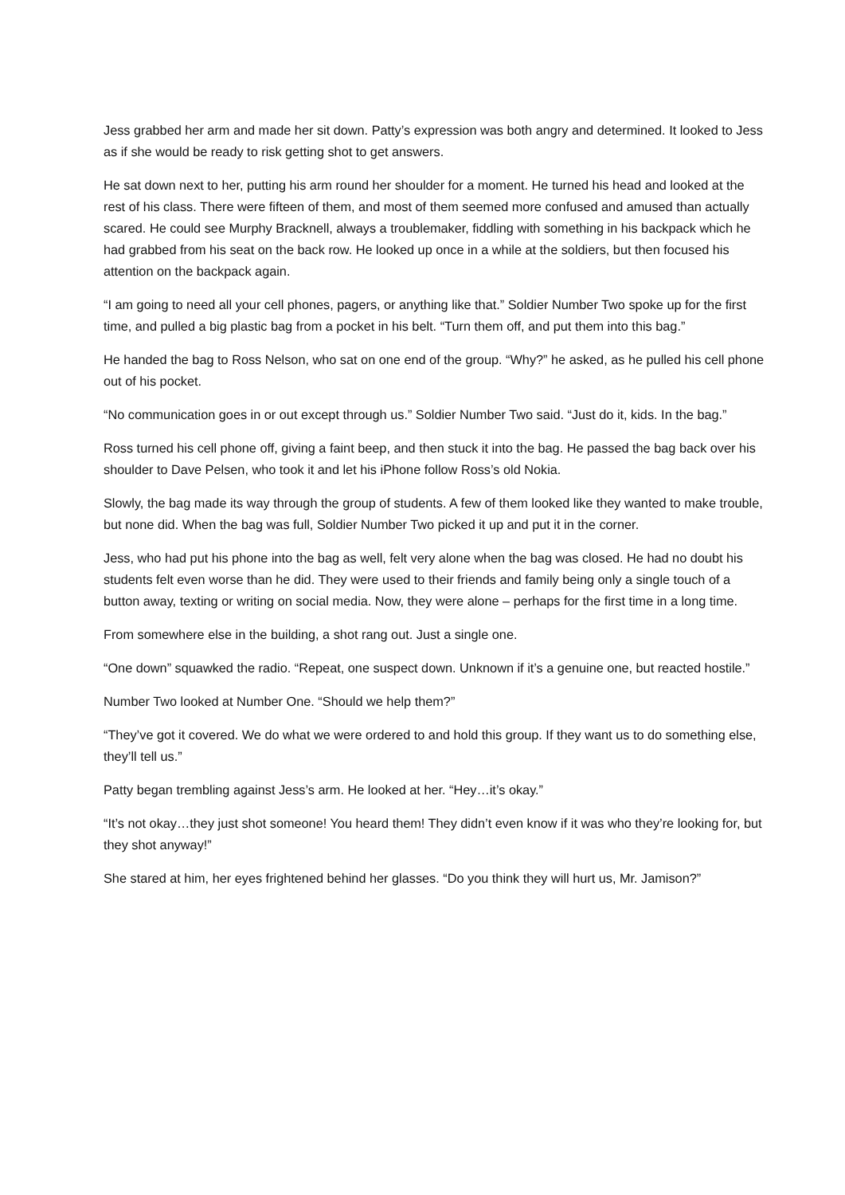Jess grabbed her arm and made her sit down. Patty’s expression was both angry and determined. It looked to Jess as if she would be ready to risk getting shot to get answers.
He sat down next to her, putting his arm round her shoulder for a moment. He turned his head and looked at the rest of his class. There were fifteen of them, and most of them seemed more confused and amused than actually scared. He could see Murphy Bracknell, always a troublemaker, fiddling with something in his backpack which he had grabbed from his seat on the back row. He looked up once in a while at the soldiers, but then focused his attention on the backpack again.
“I am going to need all your cell phones, pagers, or anything like that.” Soldier Number Two spoke up for the first time, and pulled a big plastic bag from a pocket in his belt. “Turn them off, and put them into this bag.”
He handed the bag to Ross Nelson, who sat on one end of the group. “Why?” he asked, as he pulled his cell phone out of his pocket.
“No communication goes in or out except through us.” Soldier Number Two said. “Just do it, kids. In the bag.”
Ross turned his cell phone off, giving a faint beep, and then stuck it into the bag. He passed the bag back over his shoulder to Dave Pelsen, who took it and let his iPhone follow Ross’s old Nokia.
Slowly, the bag made its way through the group of students. A few of them looked like they wanted to make trouble, but none did. When the bag was full, Soldier Number Two picked it up and put it in the corner.
Jess, who had put his phone into the bag as well, felt very alone when the bag was closed. He had no doubt his students felt even worse than he did. They were used to their friends and family being only a single touch of a button away, texting or writing on social media. Now, they were alone – perhaps for the first time in a long time.
From somewhere else in the building, a shot rang out. Just a single one.
“One down” squawked the radio. “Repeat, one suspect down. Unknown if it’s a genuine one, but reacted hostile.”
Number Two looked at Number One. “Should we help them?”
“They’ve got it covered. We do what we were ordered to and hold this group. If they want us to do something else, they’ll tell us.”
Patty began trembling against Jess’s arm. He looked at her. “Hey…it’s okay.”
“It’s not okay…they just shot someone! You heard them! They didn’t even know if it was who they’re looking for, but they shot anyway!”
She stared at him, her eyes frightened behind her glasses. “Do you think they will hurt us, Mr. Jamison?”